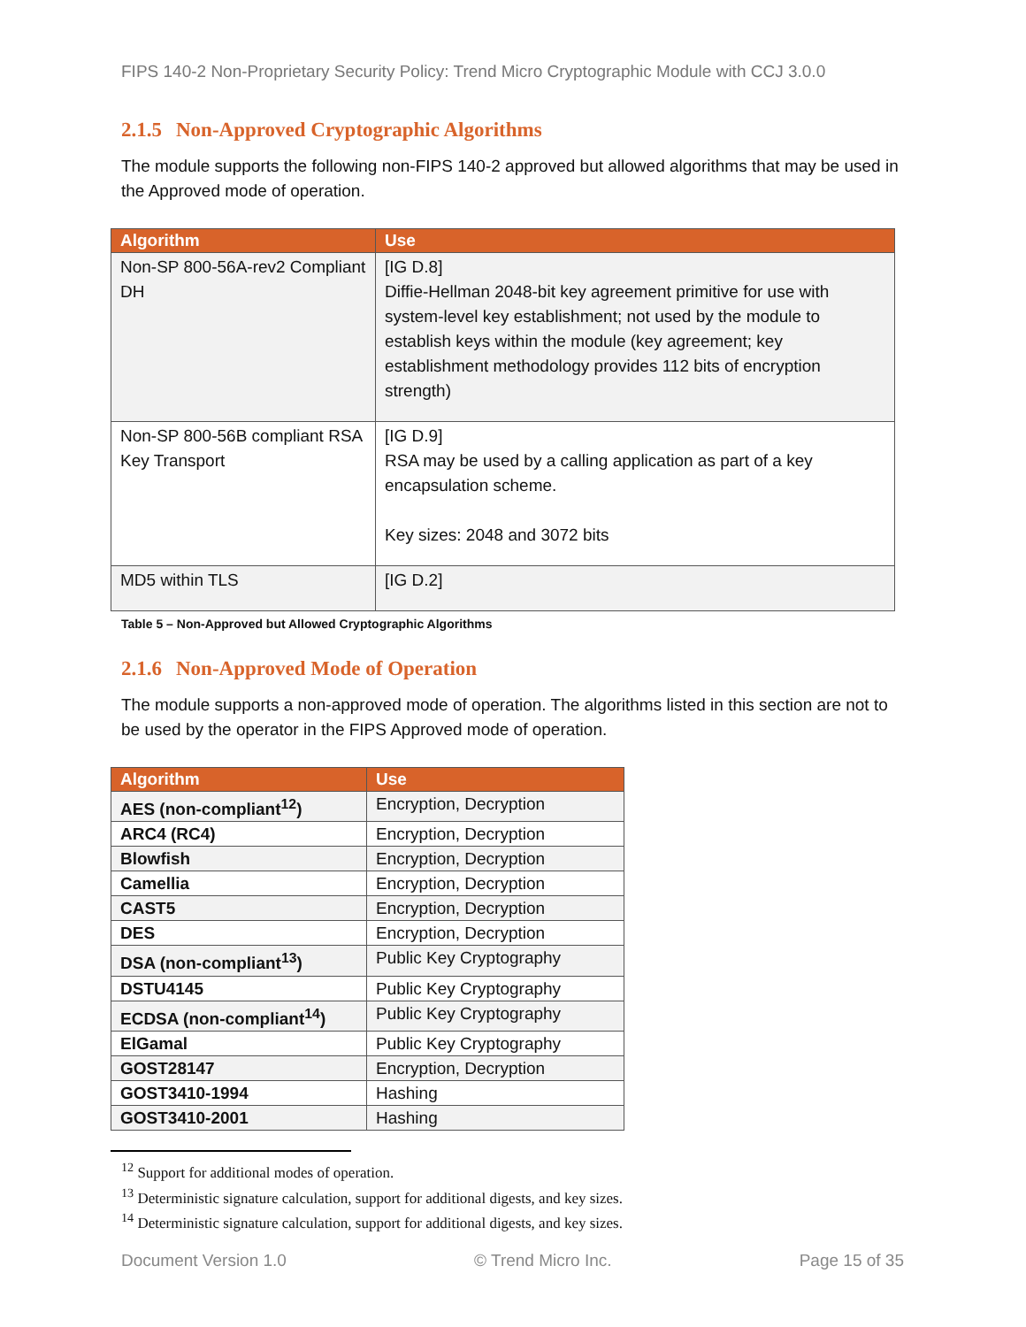FIPS 140-2 Non-Proprietary Security Policy: Trend Micro Cryptographic Module with CCJ 3.0.0
2.1.5 Non-Approved Cryptographic Algorithms
The module supports the following non-FIPS 140-2 approved but allowed algorithms that may be used in the Approved mode of operation.
| Algorithm | Use |
| --- | --- |
| Non-SP 800-56A-rev2 Compliant DH | [IG D.8] Diffie-Hellman 2048-bit key agreement primitive for use with system-level key establishment; not used by the module to establish keys within the module (key agreement; key establishment methodology provides 112 bits of encryption strength) |
| Non-SP 800-56B compliant RSA Key Transport | [IG D.9] RSA may be used by a calling application as part of a key encapsulation scheme. Key sizes: 2048 and 3072 bits |
| MD5 within TLS | [IG D.2] |
Table 5 – Non-Approved but Allowed Cryptographic Algorithms
2.1.6 Non-Approved Mode of Operation
The module supports a non-approved mode of operation. The algorithms listed in this section are not to be used by the operator in the FIPS Approved mode of operation.
| Algorithm | Use |
| --- | --- |
| AES (non-compliant<sup>12</sup>) | Encryption, Decryption |
| ARC4 (RC4) | Encryption, Decryption |
| Blowfish | Encryption, Decryption |
| Camellia | Encryption, Decryption |
| CAST5 | Encryption, Decryption |
| DES | Encryption, Decryption |
| DSA (non-compliant<sup>13</sup>) | Public Key Cryptography |
| DSTU4145 | Public Key Cryptography |
| ECDSA (non-compliant<sup>14</sup>) | Public Key Cryptography |
| ElGamal | Public Key Cryptography |
| GOST28147 | Encryption, Decryption |
| GOST3410-1994 | Hashing |
| GOST3410-2001 | Hashing |
<sup>12</sup> Support for additional modes of operation.
<sup>13</sup> Deterministic signature calculation, support for additional digests, and key sizes.
<sup>14</sup> Deterministic signature calculation, support for additional digests, and key sizes.
Document Version 1.0 © Trend Micro Inc. Page 15 of 35